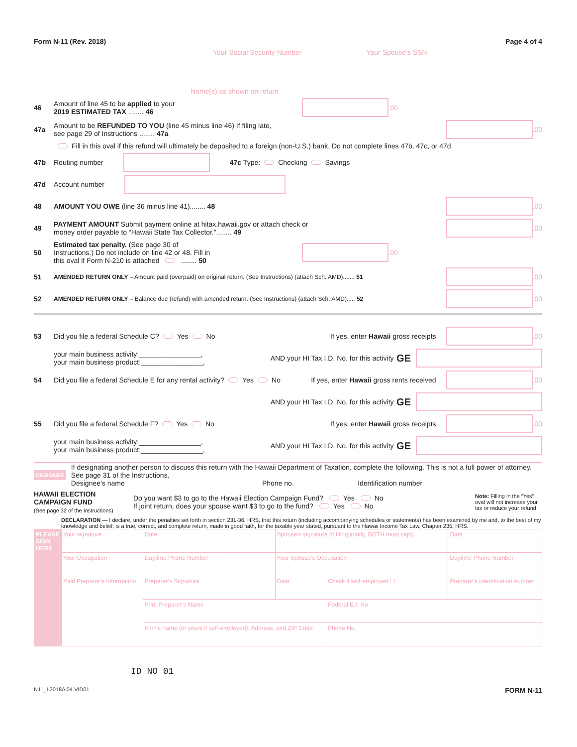Form N-11 (Rev. 2018) Page 4 of 4
Your Social Security Number Your Spouse’s SSN
Name(s) as shown on return
46 Amount of line 45 to be applied to your
2019 ESTIMATED TAX ........ 46 .00
47a Amount to be REFUNDED TO YOU (line 45 minus line 46) If filing late,
see page 29 of Instructions ........ 47a .00
Fill in this oval if this refund will ultimately be deposited to a foreign (non-U.S.) bank. Do not complete lines 47b, 47c, or 47d.
47b Routing number 47c Type: Checking Savings
47d Account number
48 AMOUNT YOU OWE (line 36 minus line 41)........ 48 .00
49 PAYMENT AMOUNT Submit payment online at hitax.hawaii.gov or attach check or
money order payable to “Hawaii State Tax Collector.”........ 49 .00
50 Estimated tax penalty. (See page 30 of
Instructions.) Do not include on line 42 or 48. Fill in
this oval if Form N-210 is attached ........ 50 .00
51 AMENDED RETURN ONLY – Amount paid (overpaid) on original return. (See Instructions) (attach Sch. AMD)....... 51 .00
52 AMENDED RETURN ONLY – Balance due (refund) with amended return. (See Instructions) (attach Sch. AMD)..... 52 .00
53 Did you file a federal Schedule C? Yes No If yes, enter Hawaii gross receipts .00
your main business activity:________________,
your main business product:________________, AND your HI Tax I.D. No. for this activity GE
54 Did you file a federal Schedule E for any rental activity? Yes No If yes, enter Hawaii gross rents received .00
AND your HI Tax I.D. No. for this activity GE
55 Did you file a federal Schedule F? Yes No If yes, enter Hawaii gross receipts .00
your main business activity:________________,
your main business product:________________, AND your HI Tax I.D. No. for this activity GE
DESIGNEE If designating another person to discuss this return with the Hawaii Department of Taxation, complete the following. This is not a full power of attorney. See page 31 of the Instructions.
Designee’s name Phone no. Identification number
HAWAII ELECTION
CAMPAIGN FUND
(See page 32 of the Instructions) Do you want $3 to go to the Hawaii Election Campaign Fund? Yes No
If joint return, does your spouse want $3 to go to the fund? Yes No Note: Filling in the “Yes” oval will not increase your tax or reduce your refund.
DECLARATION — I declare, under the penalties set forth in section 231-36, HRS, that this return (including accompanying schedules or statements) has been examined by me and, to the best of my knowledge and belief, is a true, correct, and complete return, made in good faith, for the taxable year stated, pursuant to the Hawaii Income Tax Law, Chapter 235, HRS.
| PLEASE SIGN HERE | Your signature | | Date | Spouse’s signature (if filing jointly, BOTH must sign) | | Date |
| | Your Occupation | | Daytime Phone Number | Your Spouse’s Occupation | | Daytime Phone Number |
| | Paid Preparer’s Information | Preparer’s Signature | | Date | Check if self-employed ☐ | Preparer’s identification number |
| | | Print Preparer’s Name | | | Federal E.I. No. | |
| | | Firm’s name (or yours if self-employed), Address, and ZIP Code | | | Phone No. | |
ID NO 01
N11_I 2018A 04 VID01 FORM N-11